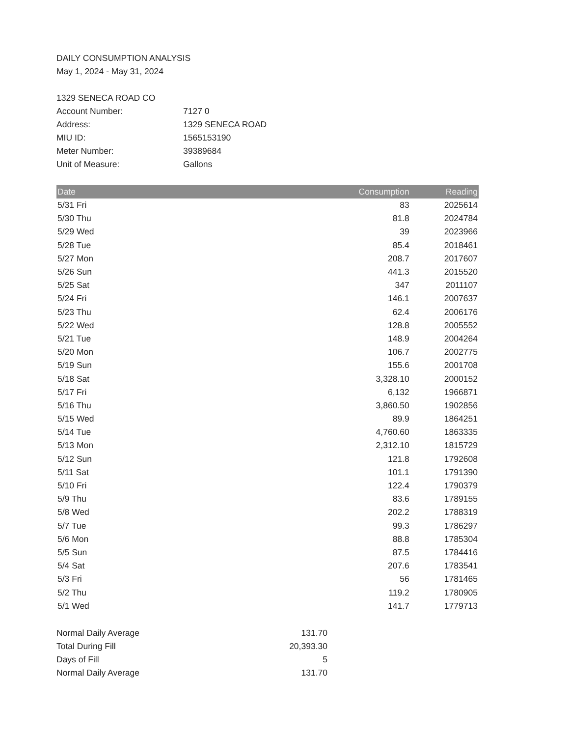DAILY CONSUMPTION ANALYSIS
May 1, 2024 - May 31, 2024
| 1329 SENECA ROAD CO | |
| Account Number: | 7127 0 |
| Address: | 1329 SENECA ROAD |
| MIU ID: | 1565153190 |
| Meter Number: | 39389684 |
| Unit of Measure: | Gallons |
| Date | Consumption | Reading |
| --- | --- | --- |
| 5/31 Fri | 83 | 2025614 |
| 5/30 Thu | 81.8 | 2024784 |
| 5/29 Wed | 39 | 2023966 |
| 5/28 Tue | 85.4 | 2018461 |
| 5/27 Mon | 208.7 | 2017607 |
| 5/26 Sun | 441.3 | 2015520 |
| 5/25 Sat | 347 | 2011107 |
| 5/24 Fri | 146.1 | 2007637 |
| 5/23 Thu | 62.4 | 2006176 |
| 5/22 Wed | 128.8 | 2005552 |
| 5/21 Tue | 148.9 | 2004264 |
| 5/20 Mon | 106.7 | 2002775 |
| 5/19 Sun | 155.6 | 2001708 |
| 5/18 Sat | 3,328.10 | 2000152 |
| 5/17 Fri | 6,132 | 1966871 |
| 5/16 Thu | 3,860.50 | 1902856 |
| 5/15 Wed | 89.9 | 1864251 |
| 5/14 Tue | 4,760.60 | 1863335 |
| 5/13 Mon | 2,312.10 | 1815729 |
| 5/12 Sun | 121.8 | 1792608 |
| 5/11 Sat | 101.1 | 1791390 |
| 5/10 Fri | 122.4 | 1790379 |
| 5/9 Thu | 83.6 | 1789155 |
| 5/8 Wed | 202.2 | 1788319 |
| 5/7 Tue | 99.3 | 1786297 |
| 5/6 Mon | 88.8 | 1785304 |
| 5/5 Sun | 87.5 | 1784416 |
| 5/4 Sat | 207.6 | 1783541 |
| 5/3 Fri | 56 | 1781465 |
| 5/2 Thu | 119.2 | 1780905 |
| 5/1 Wed | 141.7 | 1779713 |
| Normal Daily Average | 131.70 |
| Total During Fill | 20,393.30 |
| Days of Fill | 5 |
| Normal Daily Average | 131.70 |